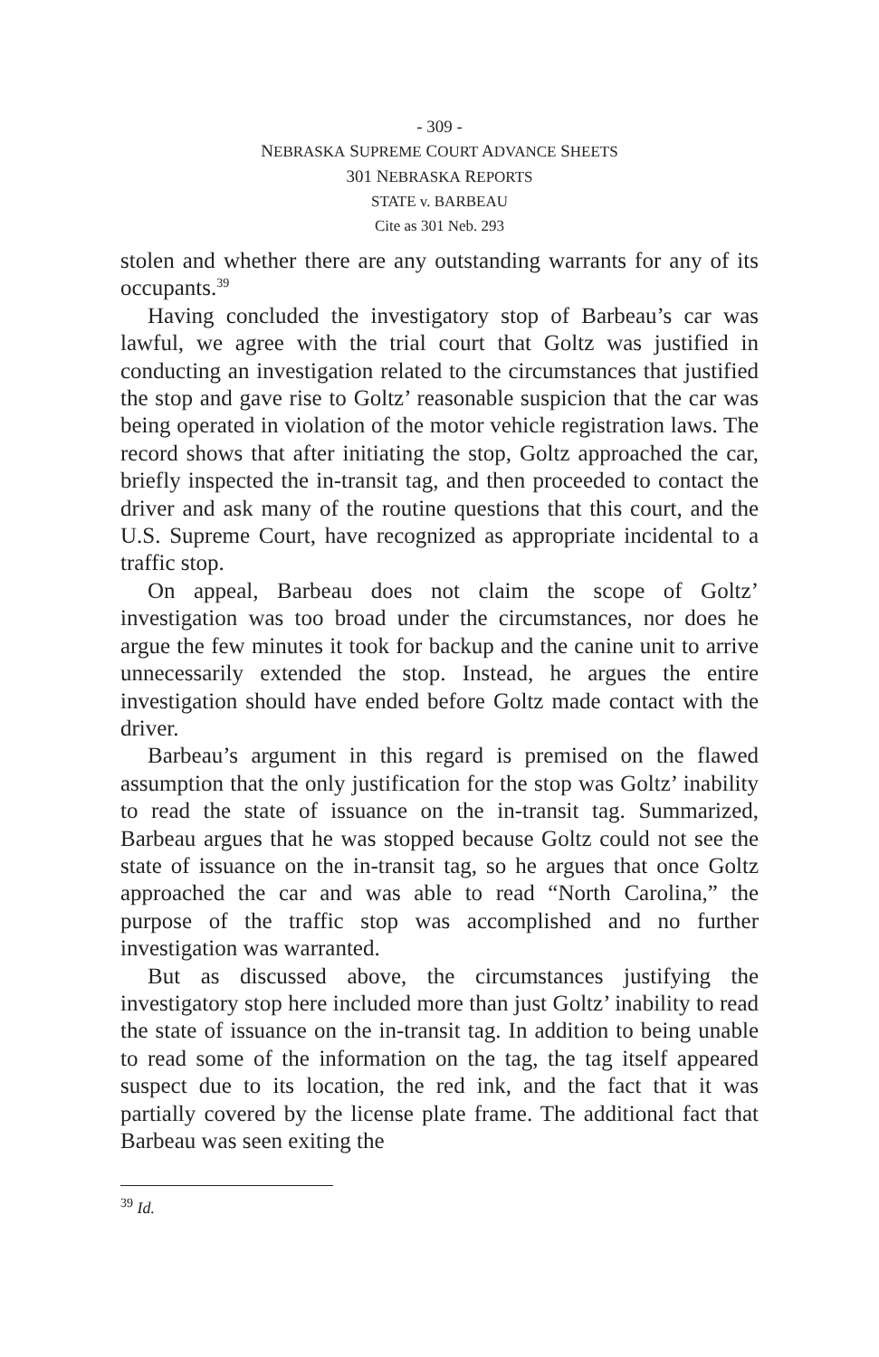- 309 -
NEBRASKA SUPREME COURT ADVANCE SHEETS
301 NEBRASKA REPORTS
STATE v. BARBEAU
Cite as 301 Neb. 293
stolen and whether there are any outstanding warrants for any of its occupants.<sup>39</sup>
Having concluded the investigatory stop of Barbeau’s car was lawful, we agree with the trial court that Goltz was justified in conducting an investigation related to the circumstances that justified the stop and gave rise to Goltz’ reasonable suspicion that the car was being operated in violation of the motor vehicle registration laws. The record shows that after initiating the stop, Goltz approached the car, briefly inspected the in-transit tag, and then proceeded to contact the driver and ask many of the routine questions that this court, and the U.S. Supreme Court, have recognized as appropriate incidental to a traffic stop.
On appeal, Barbeau does not claim the scope of Goltz’ investigation was too broad under the circumstances, nor does he argue the few minutes it took for backup and the canine unit to arrive unnecessarily extended the stop. Instead, he argues the entire investigation should have ended before Goltz made contact with the driver.
Barbeau’s argument in this regard is premised on the flawed assumption that the only justification for the stop was Goltz’ inability to read the state of issuance on the in-transit tag. Summarized, Barbeau argues that he was stopped because Goltz could not see the state of issuance on the in-transit tag, so he argues that once Goltz approached the car and was able to read “North Carolina,” the purpose of the traffic stop was accomplished and no further investigation was warranted.
But as discussed above, the circumstances justifying the investigatory stop here included more than just Goltz’ inability to read the state of issuance on the in-transit tag. In addition to being unable to read some of the information on the tag, the tag itself appeared suspect due to its location, the red ink, and the fact that it was partially covered by the license plate frame. The additional fact that Barbeau was seen exiting the
<sup>39</sup> Id.